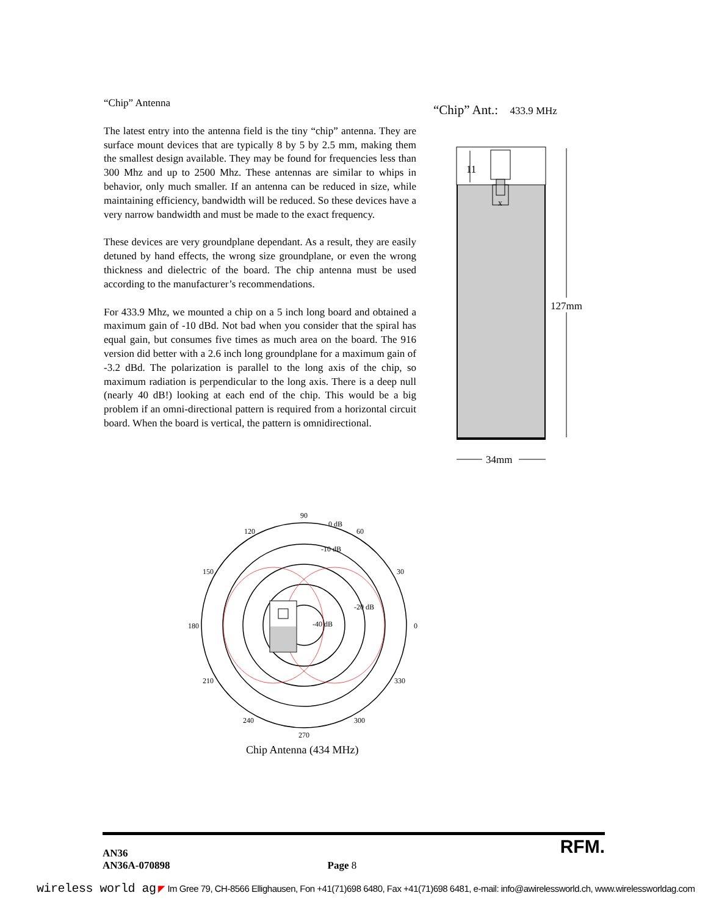“Chip” Antenna
The latest entry into the antenna field is the tiny “chip” antenna. They are surface mount devices that are typically 8 by 5 by 2.5 mm, making them the smallest design available. They may be found for frequencies less than 300 Mhz and up to 2500 Mhz. These antennas are similar to whips in behavior, only much smaller. If an antenna can be reduced in size, while maintaining efficiency, bandwidth will be reduced. So these devices have a very narrow bandwidth and must be made to the exact frequency.
These devices are very groundplane dependant. As a result, they are easily detuned by hand effects, the wrong size groundplane, or even the wrong thickness and dielectric of the board. The chip antenna must be used according to the manufacturer’s recommendations.
For 433.9 Mhz, we mounted a chip on a 5 inch long board and obtained a maximum gain of -10 dBd. Not bad when you consider that the spiral has equal gain, but consumes five times as much area on the board. The 916 version did better with a 2.6 inch long groundplane for a maximum gain of -3.2 dBd. The polarization is parallel to the long axis of the chip, so maximum radiation is perpendicular to the long axis. There is a deep null (nearly 40 dB!) looking at each end of the chip. This would be a big problem if an omni-directional pattern is required from a horizontal circuit board. When the board is vertical, the pattern is omnidirectional.
“Chip” Ant.: 433.9 MHz
11
x
127mm
34mm
90
0 dB
60
120
-10 dB
150
30
-20 dB
-40 dB
180
0
210
330
240
300
270
Chip Antenna (434 MHz)
RFM.
AN36
AN36A-070898 Page 8
wireless world ag ◤ Im Gree 79, CH-8566 Ellighausen, Fon +41(71)698 6480, Fax +41(71)698 6481, e-mail: info@awirelessworld.ch, www.wirelessworldag.com